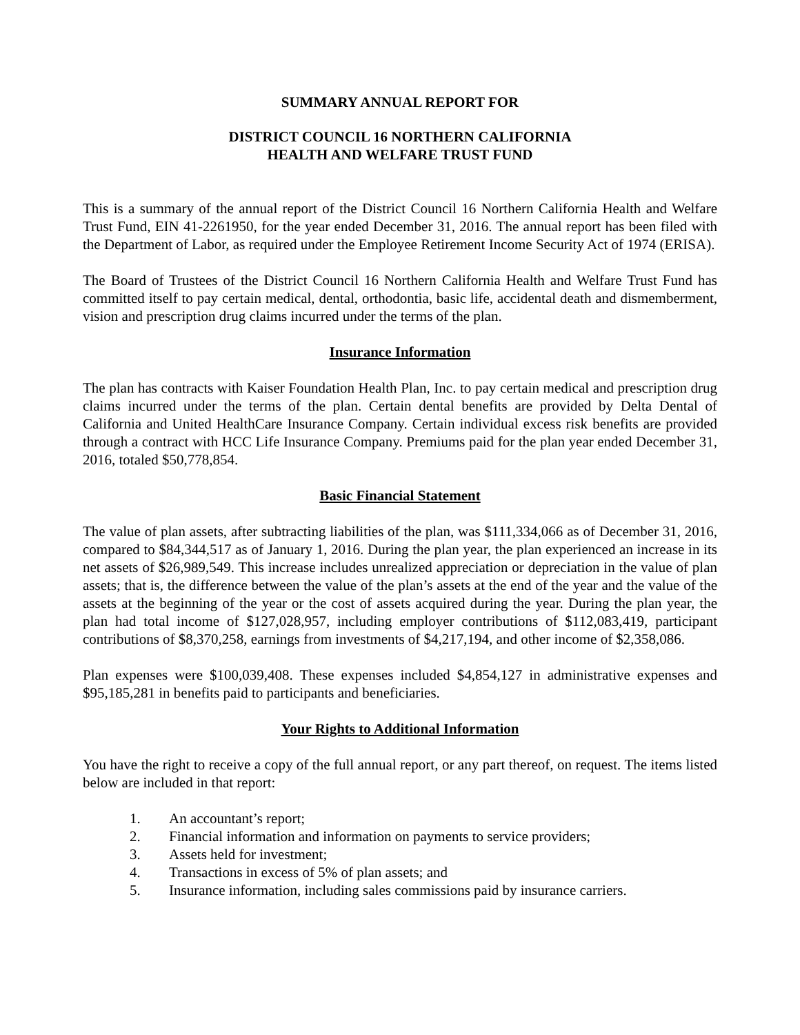SUMMARY ANNUAL REPORT FOR
DISTRICT COUNCIL 16 NORTHERN CALIFORNIA
HEALTH AND WELFARE TRUST FUND
This is a summary of the annual report of the District Council 16 Northern California Health and Welfare Trust Fund, EIN 41-2261950, for the year ended December 31, 2016. The annual report has been filed with the Department of Labor, as required under the Employee Retirement Income Security Act of 1974 (ERISA).
The Board of Trustees of the District Council 16 Northern California Health and Welfare Trust Fund has committed itself to pay certain medical, dental, orthodontia, basic life, accidental death and dismemberment, vision and prescription drug claims incurred under the terms of the plan.
Insurance Information
The plan has contracts with Kaiser Foundation Health Plan, Inc. to pay certain medical and prescription drug claims incurred under the terms of the plan. Certain dental benefits are provided by Delta Dental of California and United HealthCare Insurance Company. Certain individual excess risk benefits are provided through a contract with HCC Life Insurance Company. Premiums paid for the plan year ended December 31, 2016, totaled $50,778,854.
Basic Financial Statement
The value of plan assets, after subtracting liabilities of the plan, was $111,334,066 as of December 31, 2016, compared to $84,344,517 as of January 1, 2016. During the plan year, the plan experienced an increase in its net assets of $26,989,549. This increase includes unrealized appreciation or depreciation in the value of plan assets; that is, the difference between the value of the plan’s assets at the end of the year and the value of the assets at the beginning of the year or the cost of assets acquired during the year. During the plan year, the plan had total income of $127,028,957, including employer contributions of $112,083,419, participant contributions of $8,370,258, earnings from investments of $4,217,194, and other income of $2,358,086.
Plan expenses were $100,039,408. These expenses included $4,854,127 in administrative expenses and $95,185,281 in benefits paid to participants and beneficiaries.
Your Rights to Additional Information
You have the right to receive a copy of the full annual report, or any part thereof, on request. The items listed below are included in that report:
1. An accountant’s report;
2. Financial information and information on payments to service providers;
3. Assets held for investment;
4. Transactions in excess of 5% of plan assets; and
5. Insurance information, including sales commissions paid by insurance carriers.